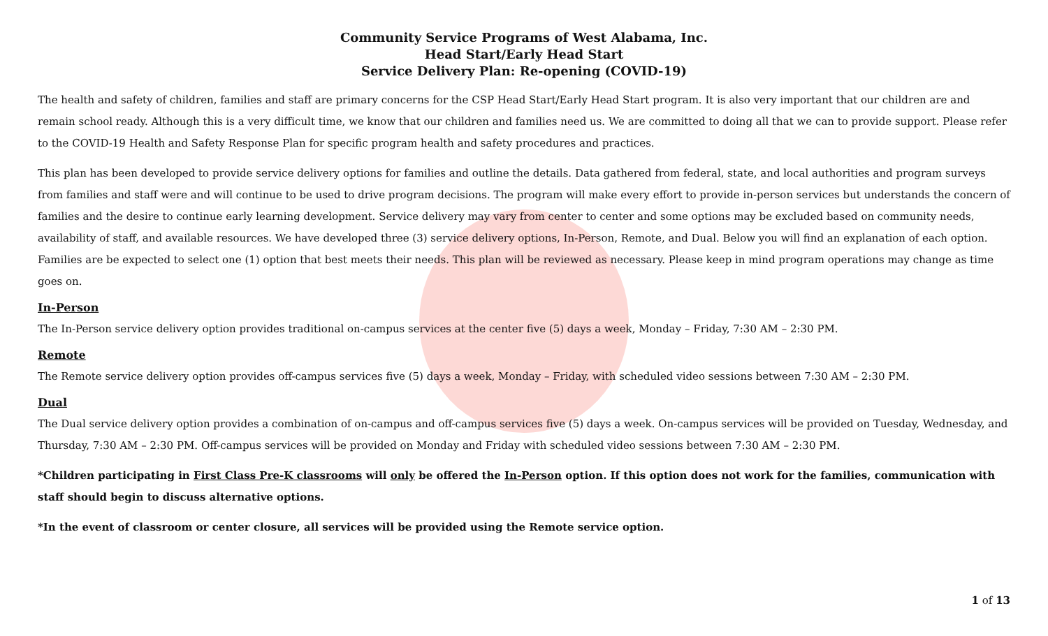Community Service Programs of West Alabama, Inc.
Head Start/Early Head Start
Service Delivery Plan: Re-opening (COVID-19)
The health and safety of children, families and staff are primary concerns for the CSP Head Start/Early Head Start program. It is also very important that our children are and remain school ready. Although this is a very difficult time, we know that our children and families need us. We are committed to doing all that we can to provide support. Please refer to the COVID-19 Health and Safety Response Plan for specific program health and safety procedures and practices.
This plan has been developed to provide service delivery options for families and outline the details. Data gathered from federal, state, and local authorities and program surveys from families and staff were and will continue to be used to drive program decisions. The program will make every effort to provide in-person services but understands the concern of families and the desire to continue early learning development. Service delivery may vary from center to center and some options may be excluded based on community needs, availability of staff, and available resources. We have developed three (3) service delivery options, In-Person, Remote, and Dual. Below you will find an explanation of each option. Families are be expected to select one (1) option that best meets their needs. This plan will be reviewed as necessary. Please keep in mind program operations may change as time goes on.
In-Person
The In-Person service delivery option provides traditional on-campus services at the center five (5) days a week, Monday – Friday, 7:30 AM – 2:30 PM.
Remote
The Remote service delivery option provides off-campus services five (5) days a week, Monday – Friday, with scheduled video sessions between 7:30 AM – 2:30 PM.
Dual
The Dual service delivery option provides a combination of on-campus and off-campus services five (5) days a week. On-campus services will be provided on Tuesday, Wednesday, and Thursday, 7:30 AM – 2:30 PM. Off-campus services will be provided on Monday and Friday with scheduled video sessions between 7:30 AM – 2:30 PM.
*Children participating in First Class Pre-K classrooms will only be offered the In-Person option. If this option does not work for the families, communication with staff should begin to discuss alternative options.
*In the event of classroom or center closure, all services will be provided using the Remote service option.
1 of 13